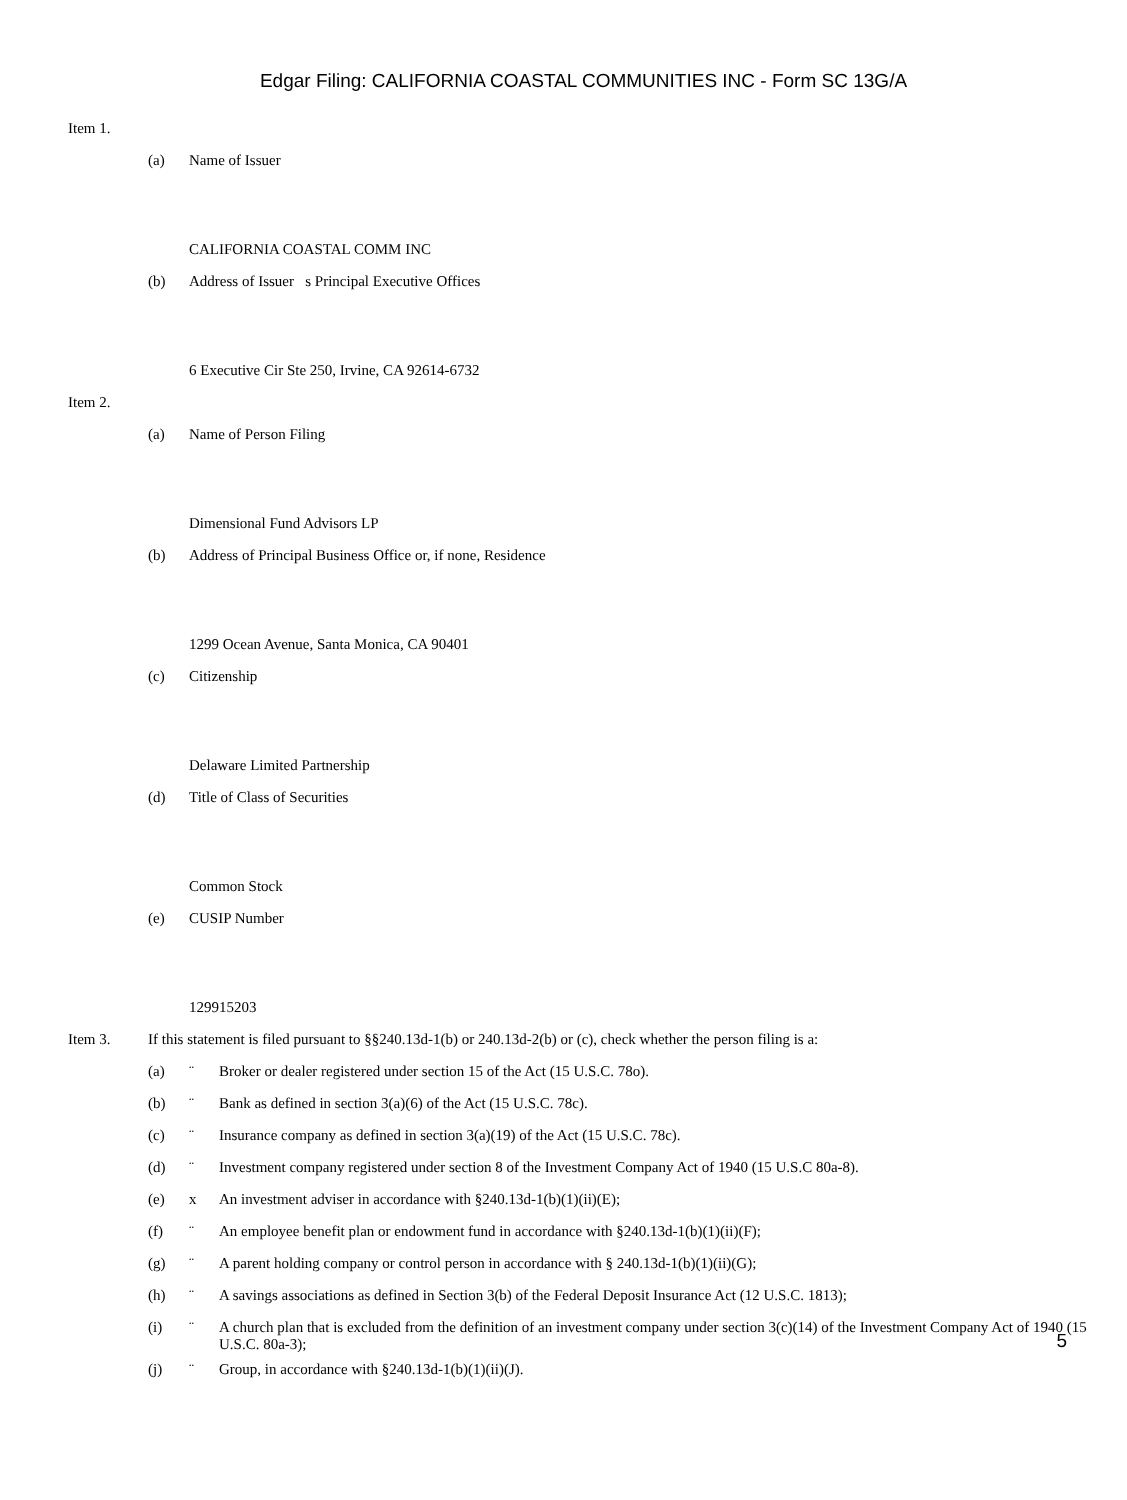Edgar Filing: CALIFORNIA COASTAL COMMUNITIES INC - Form SC 13G/A
Item 1.
(a) Name of Issuer
CALIFORNIA COASTAL COMM INC
(b) Address of Issuer s Principal Executive Offices
6 Executive Cir Ste 250, Irvine, CA 92614-6732
Item 2.
(a) Name of Person Filing
Dimensional Fund Advisors LP
(b) Address of Principal Business Office or, if none, Residence
1299 Ocean Avenue, Santa Monica, CA 90401
(c) Citizenship
Delaware Limited Partnership
(d) Title of Class of Securities
Common Stock
(e) CUSIP Number
129915203
Item 3. If this statement is filed pursuant to §§240.13d-1(b) or 240.13d-2(b) or (c), check whether the person filing is a:
(a) ¨ Broker or dealer registered under section 15 of the Act (15 U.S.C. 78o).
(b) ¨ Bank as defined in section 3(a)(6) of the Act (15 U.S.C. 78c).
(c) ¨ Insurance company as defined in section 3(a)(19) of the Act (15 U.S.C. 78c).
(d) ¨ Investment company registered under section 8 of the Investment Company Act of 1940 (15 U.S.C 80a-8).
(e) x An investment adviser in accordance with §240.13d-1(b)(1)(ii)(E);
(f) ¨ An employee benefit plan or endowment fund in accordance with §240.13d-1(b)(1)(ii)(F);
(g) ¨ A parent holding company or control person in accordance with § 240.13d-1(b)(1)(ii)(G);
(h) ¨ A savings associations as defined in Section 3(b) of the Federal Deposit Insurance Act (12 U.S.C. 1813);
(i) ¨ A church plan that is excluded from the definition of an investment company under section 3(c)(14) of the Investment Company Act of 1940 (15 U.S.C. 80a-3);
(j) ¨ Group, in accordance with §240.13d-1(b)(1)(ii)(J).
5